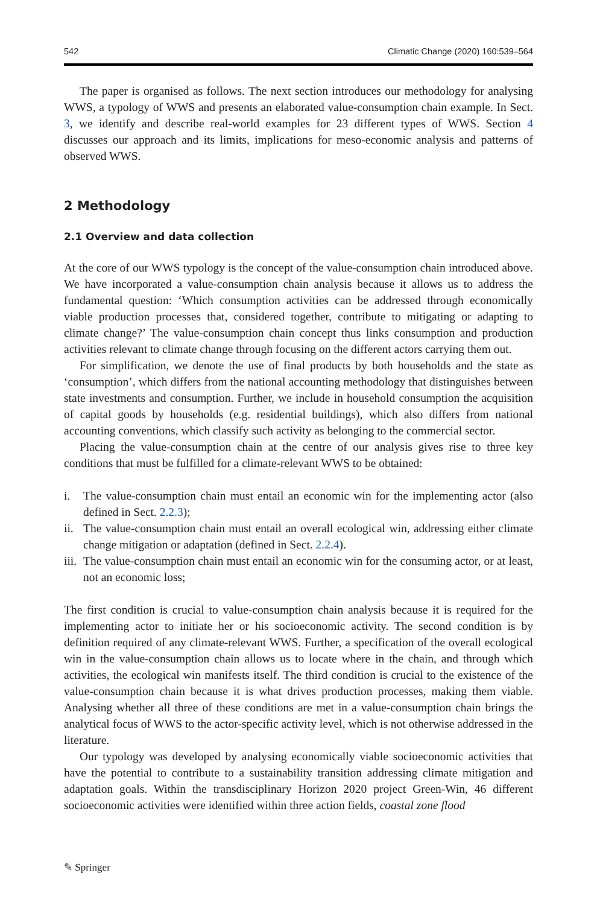542 Climatic Change (2020) 160:539–564
The paper is organised as follows. The next section introduces our methodology for analysing WWS, a typology of WWS and presents an elaborated value-consumption chain example. In Sect. 3, we identify and describe real-world examples for 23 different types of WWS. Section 4 discusses our approach and its limits, implications for meso-economic analysis and patterns of observed WWS.
2 Methodology
2.1 Overview and data collection
At the core of our WWS typology is the concept of the value-consumption chain introduced above. We have incorporated a value-consumption chain analysis because it allows us to address the fundamental question: ‘Which consumption activities can be addressed through economically viable production processes that, considered together, contribute to mitigating or adapting to climate change?’ The value-consumption chain concept thus links consumption and production activities relevant to climate change through focusing on the different actors carrying them out.
For simplification, we denote the use of final products by both households and the state as ‘consumption’, which differs from the national accounting methodology that distinguishes between state investments and consumption. Further, we include in household consumption the acquisition of capital goods by households (e.g. residential buildings), which also differs from national accounting conventions, which classify such activity as belonging to the commercial sector.
Placing the value-consumption chain at the centre of our analysis gives rise to three key conditions that must be fulfilled for a climate-relevant WWS to be obtained:
i. The value-consumption chain must entail an economic win for the implementing actor (also defined in Sect. 2.2.3);
ii. The value-consumption chain must entail an overall ecological win, addressing either climate change mitigation or adaptation (defined in Sect. 2.2.4).
iii. The value-consumption chain must entail an economic win for the consuming actor, or at least, not an economic loss;
The first condition is crucial to value-consumption chain analysis because it is required for the implementing actor to initiate her or his socioeconomic activity. The second condition is by definition required of any climate-relevant WWS. Further, a specification of the overall ecological win in the value-consumption chain allows us to locate where in the chain, and through which activities, the ecological win manifests itself. The third condition is crucial to the existence of the value-consumption chain because it is what drives production processes, making them viable. Analysing whether all three of these conditions are met in a value-consumption chain brings the analytical focus of WWS to the actor-specific activity level, which is not otherwise addressed in the literature.
Our typology was developed by analysing economically viable socioeconomic activities that have the potential to contribute to a sustainability transition addressing climate mitigation and adaptation goals. Within the transdisciplinary Horizon 2020 project Green-Win, 46 different socioeconomic activities were identified within three action fields, coastal zone flood
✎ Springer